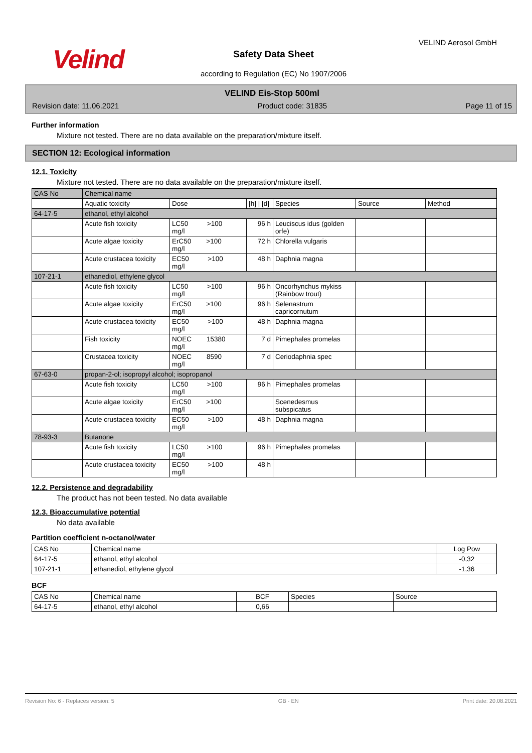Velind
VELIND Aerosol GmbH
Safety Data Sheet
according to Regulation (EC) No 1907/2006
VELIND Eis-Stop 500ml
Revision date: 11.06.2021 Product code: 31835 Page 11 of 15
Further information
Mixture not tested. There are no data available on the preparation/mixture itself.
SECTION 12: Ecological information
12.1. Toxicity
Mixture not tested. There are no data available on the preparation/mixture itself.
| CAS No | Chemical name | | | | | |
| | Aquatic toxicity | Dose | [h] / [d] | Species | Source | Method |
| 64-17-5 | ethanol, ethyl alcohol | | | | | |
| | Acute fish toxicity | LC50 >100 mg/l | 96 h | Leuciscus idus (golden orfe) | | |
| | Acute algae toxicity | ErC50 >100 mg/l | 72 h | Chlorella vulgaris | | |
| | Acute crustacea toxicity | EC50 >100 mg/l | 48 h | Daphnia magna | | |
| 107-21-1 | ethanediol, ethylene glycol | | | | | |
| | Acute fish toxicity | LC50 >100 mg/l | 96 h | Oncorhynchus mykiss (Rainbow trout) | | |
| | Acute algae toxicity | ErC50 >100 mg/l | 96 h | Selenastrum capricornutum | | |
| | Acute crustacea toxicity | EC50 >100 mg/l | 48 h | Daphnia magna | | |
| | Fish toxicity | NOEC 15380 mg/l | 7 d | Pimephales promelas | | |
| | Crustacea toxicity | NOEC 8590 mg/l | 7 d | Ceriodaphnia spec | | |
| 67-63-0 | propan-2-ol; isopropyl alcohol; isopropanol | | | | | |
| | Acute fish toxicity | LC50 >100 mg/l | 96 h | Pimephales promelas | | |
| | Acute algae toxicity | ErC50 >100 mg/l | | Scenedesmus subspicatus | | |
| | Acute crustacea toxicity | EC50 >100 mg/l | 48 h | Daphnia magna | | |
| 78-93-3 | Butanone | | | | | |
| | Acute fish toxicity | LC50 >100 mg/l | 96 h | Pimephales promelas | | |
| | Acute crustacea toxicity | EC50 >100 mg/l | 48 h | | | |
12.2. Persistence and degradability
The product has not been tested. No data available
12.3. Bioaccumulative potential
No data available
Partition coefficient n-octanol/water
| CAS No | Chemical name | Log Pow |
| 64-17-5 | ethanol, ethyl alcohol | -0,32 |
| 107-21-1 | ethanediol, ethylene glycol | -1,36 |
BCF
| CAS No | Chemical name | BCF | Species | Source |
| 64-17-5 | ethanol, ethyl alcohol | 0,66 | | |
Revision No: 6 - Replaces version: 5 GB - EN Print date: 20.08.2021